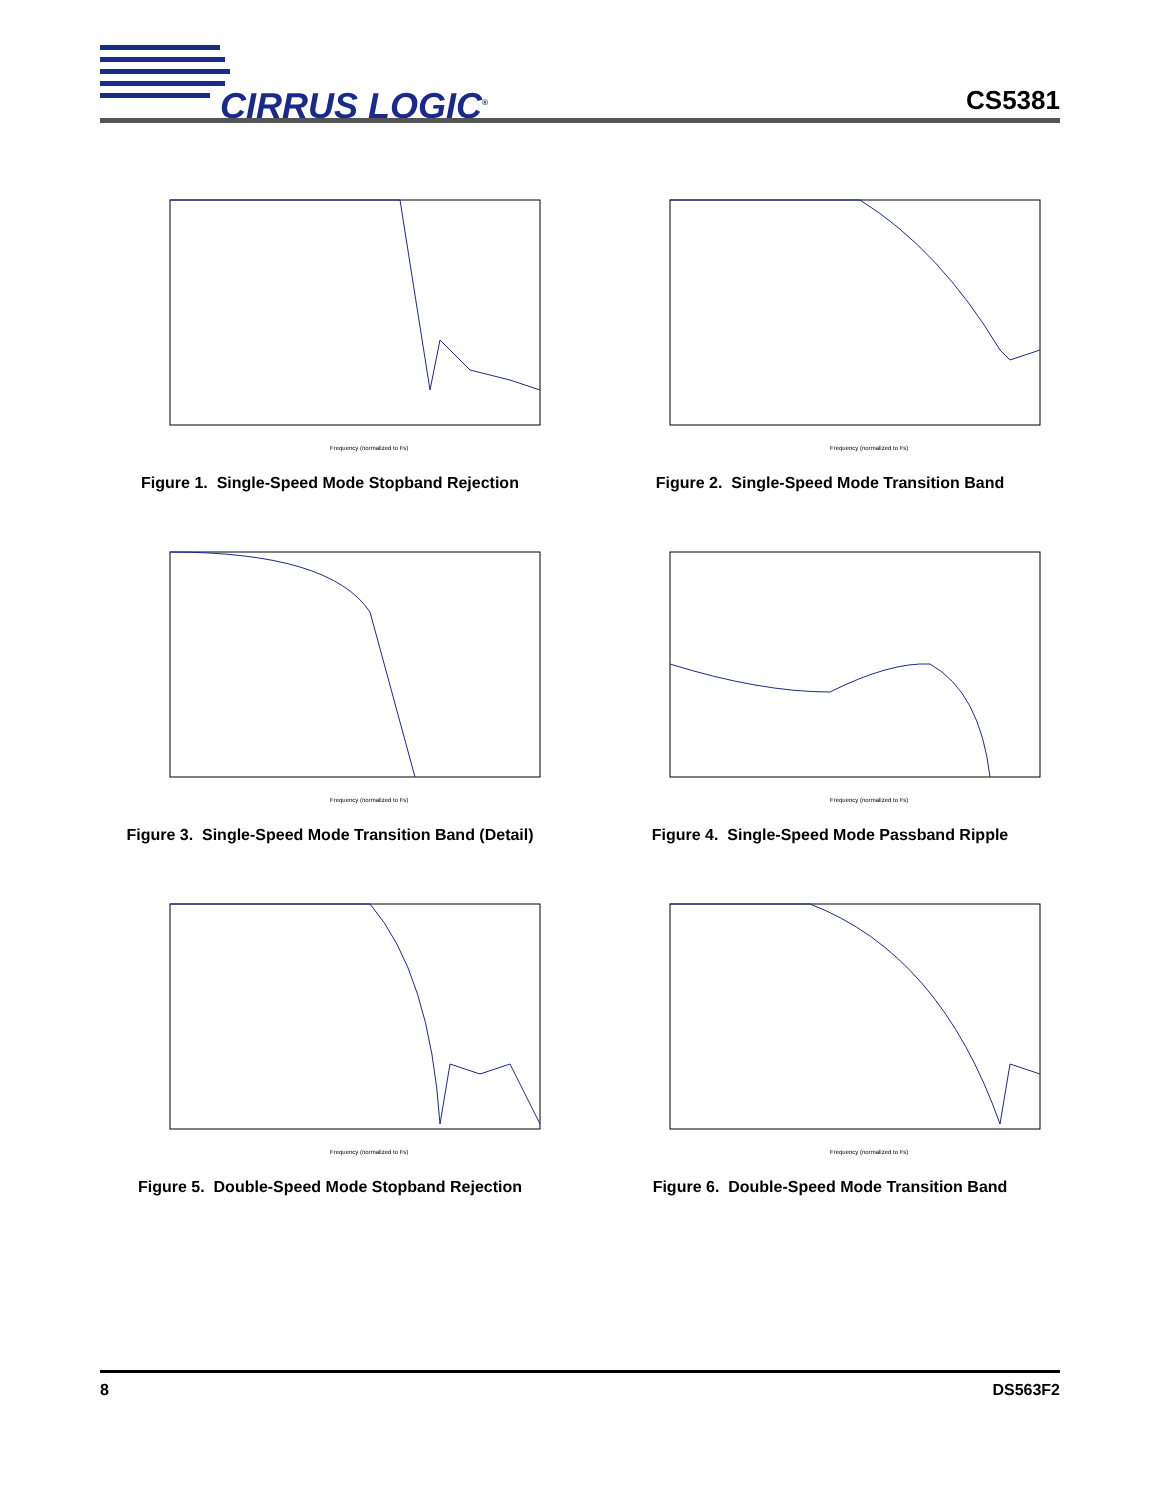CIRRUS LOGIC<sup>®</sup> CS5381
Frequency (normalized to Fs)
Figure 1. Single-Speed Mode Stopband Rejection
Frequency (normalized to Fs)
Figure 2. Single-Speed Mode Transition Band
Frequency (normalized to Fs)
Figure 3. Single-Speed Mode Transition Band (Detail)
Frequency (normalized to Fs)
Figure 4. Single-Speed Mode Passband Ripple
Frequency (normalized to Fs)
Figure 5. Double-Speed Mode Stopband Rejection
Frequency (normalized to Fs)
Figure 6. Double-Speed Mode Transition Band
8 DS563F2